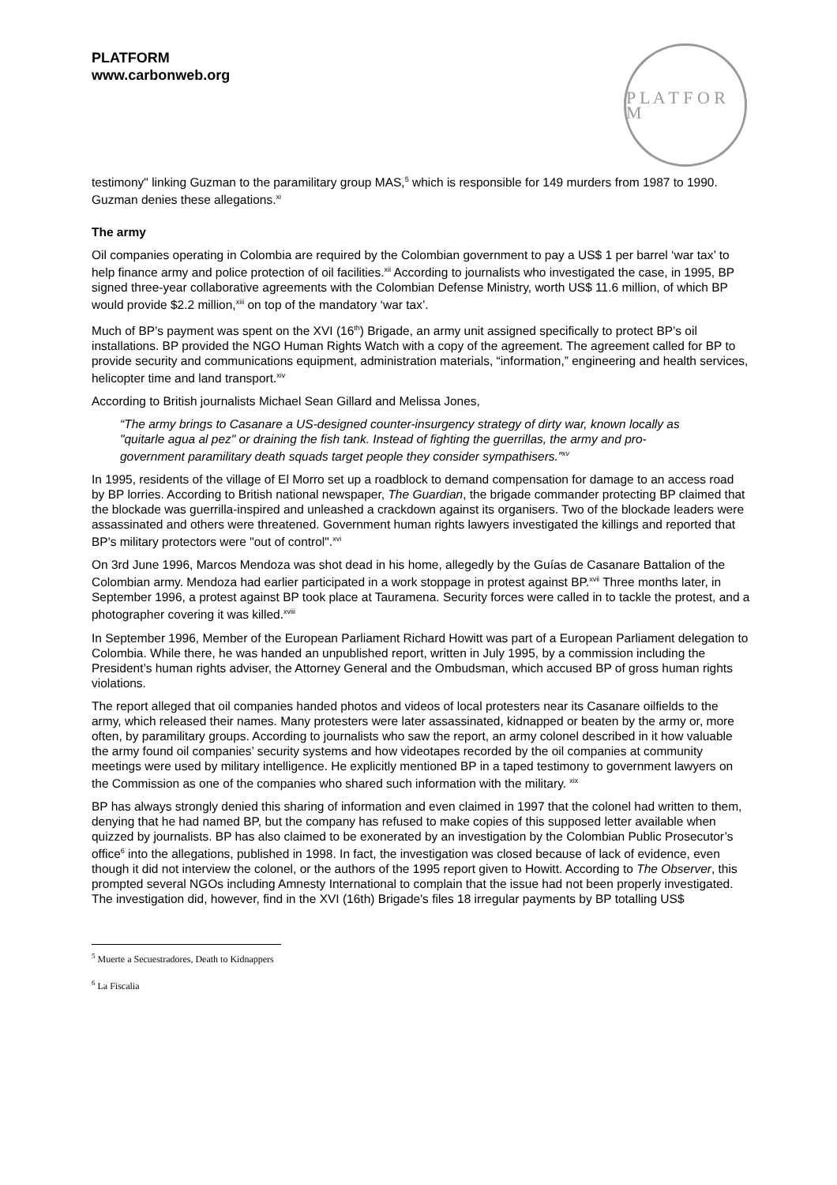PLATFORM
www.carbonweb.org
P L A T F O R M
testimony" linking Guzman to the paramilitary group MAS,<sup>5</sup> which is responsible for 149 murders from 1987 to 1990. Guzman denies these allegations.<sup>xi</sup>
The army
Oil companies operating in Colombia are required by the Colombian government to pay a US$ 1 per barrel ‘war tax’ to help finance army and police protection of oil facilities.<sup>xii</sup> According to journalists who investigated the case, in 1995, BP signed three-year collaborative agreements with the Colombian Defense Ministry, worth US$ 11.6 million, of which BP would provide $2.2 million,<sup>xiii</sup> on top of the mandatory ‘war tax’.
Much of BP’s payment was spent on the XVI (16<sup>th</sup>) Brigade, an army unit assigned specifically to protect BP’s oil installations. BP provided the NGO Human Rights Watch with a copy of the agreement. The agreement called for BP to provide security and communications equipment, administration materials, “information,” engineering and health services, helicopter time and land transport.<sup>xiv</sup>
According to British journalists Michael Sean Gillard and Melissa Jones,
“The army brings to Casanare a US-designed counter-insurgency strategy of dirty war, known locally as "quitarle agua al pez" or draining the fish tank. Instead of fighting the guerrillas, the army and pro-government paramilitary death squads target people they consider sympathisers.”<sup>xv</sup>
In 1995, residents of the village of El Morro set up a roadblock to demand compensation for damage to an access road by BP lorries. According to British national newspaper, The Guardian, the brigade commander protecting BP claimed that the blockade was guerrilla-inspired and unleashed a crackdown against its organisers. Two of the blockade leaders were assassinated and others were threatened. Government human rights lawyers investigated the killings and reported that BP's military protectors were "out of control".<sup>xvi</sup>
On 3rd June 1996, Marcos Mendoza was shot dead in his home, allegedly by the Guías de Casanare Battalion of the Colombian army. Mendoza had earlier participated in a work stoppage in protest against BP.<sup>xvii</sup> Three months later, in September 1996, a protest against BP took place at Tauramena. Security forces were called in to tackle the protest, and a photographer covering it was killed.<sup>xviii</sup>
In September 1996, Member of the European Parliament Richard Howitt was part of a European Parliament delegation to Colombia. While there, he was handed an unpublished report, written in July 1995, by a commission including the President’s human rights adviser, the Attorney General and the Ombudsman, which accused BP of gross human rights violations.
The report alleged that oil companies handed photos and videos of local protesters near its Casanare oilfields to the army, which released their names. Many protesters were later assassinated, kidnapped or beaten by the army or, more often, by paramilitary groups. According to journalists who saw the report, an army colonel described in it how valuable the army found oil companies’ security systems and how videotapes recorded by the oil companies at community meetings were used by military intelligence. He explicitly mentioned BP in a taped testimony to government lawyers on the Commission as one of the companies who shared such information with the military. <sup>xix</sup>
BP has always strongly denied this sharing of information and even claimed in 1997 that the colonel had written to them, denying that he had named BP, but the company has refused to make copies of this supposed letter available when quizzed by journalists. BP has also claimed to be exonerated by an investigation by the Colombian Public Prosecutor’s office<sup>6</sup> into the allegations, published in 1998. In fact, the investigation was closed because of lack of evidence, even though it did not interview the colonel, or the authors of the 1995 report given to Howitt. According to The Observer, this prompted several NGOs including Amnesty International to complain that the issue had not been properly investigated. The investigation did, however, find in the XVI (16th) Brigade's files 18 irregular payments by BP totalling US$
<sup>5</sup> Muerte a Secuestradores, Death to Kidnappers
<sup>6</sup> La Fiscalia